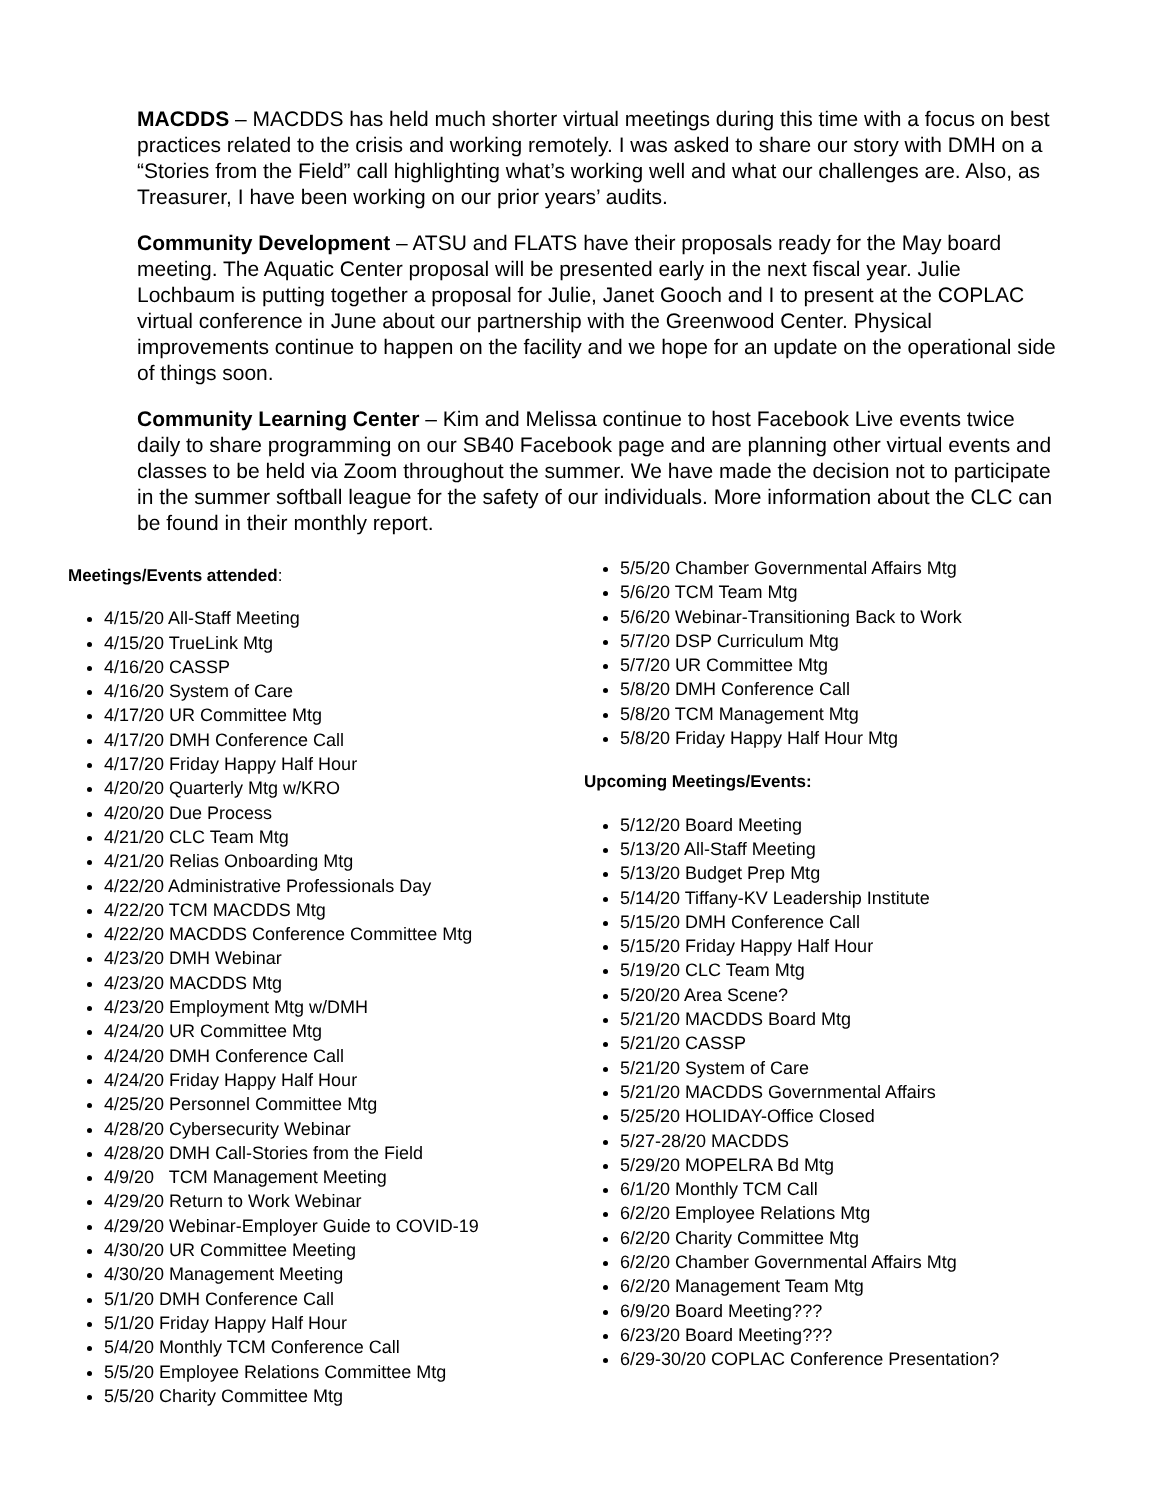MACDDS – MACDDS has held much shorter virtual meetings during this time with a focus on best practices related to the crisis and working remotely. I was asked to share our story with DMH on a “Stories from the Field” call highlighting what’s working well and what our challenges are. Also, as Treasurer, I have been working on our prior years’ audits.
Community Development – ATSU and FLATS have their proposals ready for the May board meeting. The Aquatic Center proposal will be presented early in the next fiscal year. Julie Lochbaum is putting together a proposal for Julie, Janet Gooch and I to present at the COPLAC virtual conference in June about our partnership with the Greenwood Center. Physical improvements continue to happen on the facility and we hope for an update on the operational side of things soon.
Community Learning Center – Kim and Melissa continue to host Facebook Live events twice daily to share programming on our SB40 Facebook page and are planning other virtual events and classes to be held via Zoom throughout the summer. We have made the decision not to participate in the summer softball league for the safety of our individuals. More information about the CLC can be found in their monthly report.
Meetings/Events attended:
4/15/20 All-Staff Meeting
4/15/20 TrueLink Mtg
4/16/20 CASSP
4/16/20 System of Care
4/17/20 UR Committee Mtg
4/17/20 DMH Conference Call
4/17/20 Friday Happy Half Hour
4/20/20 Quarterly Mtg w/KRO
4/20/20 Due Process
4/21/20 CLC Team Mtg
4/21/20 Relias Onboarding Mtg
4/22/20 Administrative Professionals Day
4/22/20 TCM MACDDS Mtg
4/22/20 MACDDS Conference Committee Mtg
4/23/20 DMH Webinar
4/23/20 MACDDS Mtg
4/23/20 Employment Mtg w/DMH
4/24/20 UR Committee Mtg
4/24/20 DMH Conference Call
4/24/20 Friday Happy Half Hour
4/25/20 Personnel Committee Mtg
4/28/20 Cybersecurity Webinar
4/28/20 DMH Call-Stories from the Field
4/9/20 TCM Management Meeting
4/29/20 Return to Work Webinar
4/29/20 Webinar-Employer Guide to COVID-19
4/30/20 UR Committee Meeting
4/30/20 Management Meeting
5/1/20 DMH Conference Call
5/1/20 Friday Happy Half Hour
5/4/20 Monthly TCM Conference Call
5/5/20 Employee Relations Committee Mtg
5/5/20 Charity Committee Mtg
5/5/20 Chamber Governmental Affairs Mtg
5/6/20 TCM Team Mtg
5/6/20 Webinar-Transitioning Back to Work
5/7/20 DSP Curriculum Mtg
5/7/20 UR Committee Mtg
5/8/20 DMH Conference Call
5/8/20 TCM Management Mtg
5/8/20 Friday Happy Half Hour Mtg
Upcoming Meetings/Events:
5/12/20 Board Meeting
5/13/20 All-Staff Meeting
5/13/20 Budget Prep Mtg
5/14/20 Tiffany-KV Leadership Institute
5/15/20 DMH Conference Call
5/15/20 Friday Happy Half Hour
5/19/20 CLC Team Mtg
5/20/20 Area Scene?
5/21/20 MACDDS Board Mtg
5/21/20 CASSP
5/21/20 System of Care
5/21/20 MACDDS Governmental Affairs
5/25/20 HOLIDAY-Office Closed
5/27-28/20 MACDDS
5/29/20 MOPELRA Bd Mtg
6/1/20 Monthly TCM Call
6/2/20 Employee Relations Mtg
6/2/20 Charity Committee Mtg
6/2/20 Chamber Governmental Affairs Mtg
6/2/20 Management Team Mtg
6/9/20 Board Meeting???
6/23/20 Board Meeting???
6/29-30/20 COPLAC Conference Presentation?